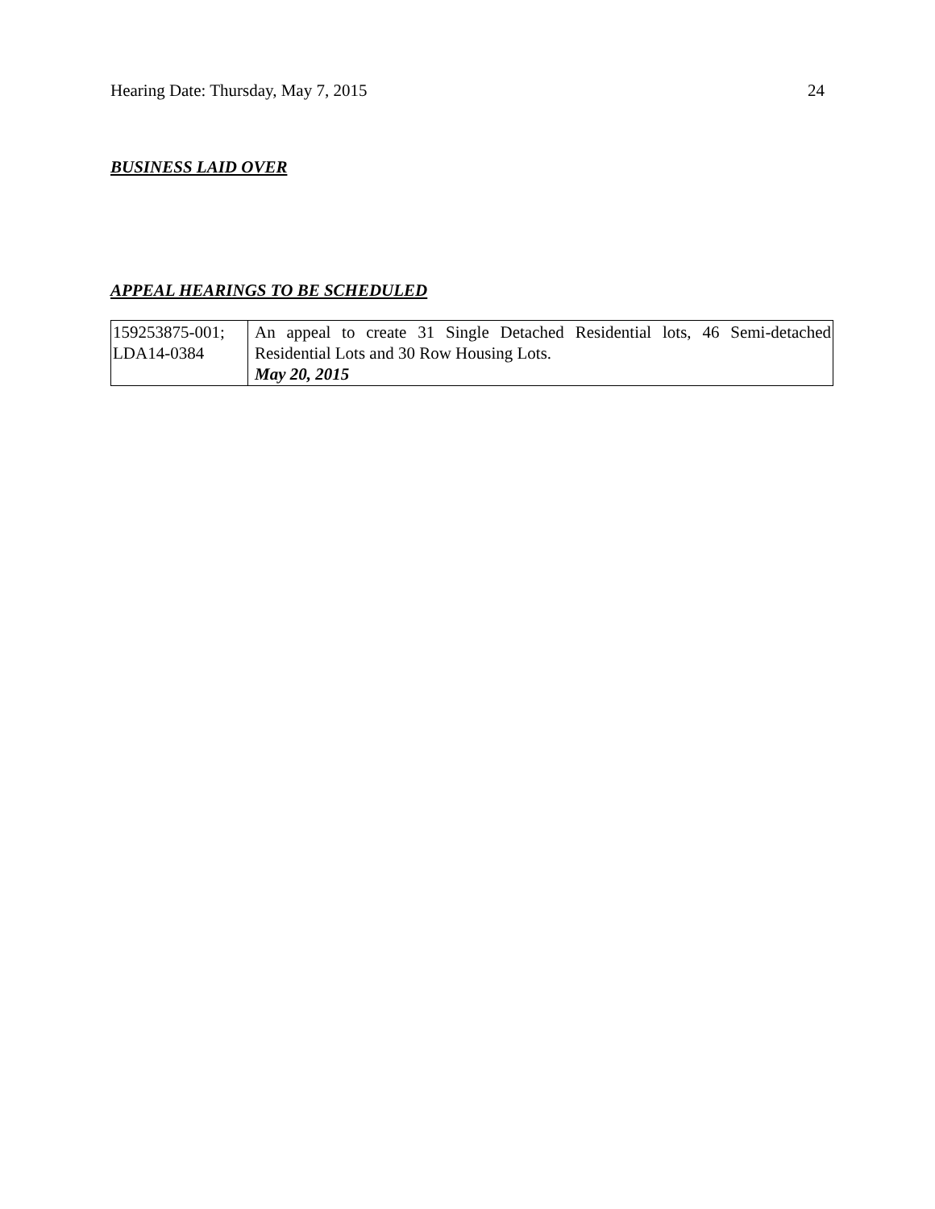Hearing Date: Thursday, May 7, 2015 24
BUSINESS LAID OVER
APPEAL HEARINGS TO BE SCHEDULED
| 159253875-001; LDA14-0384 | An appeal to create 31 Single Detached Residential lots, 46 Semi-detached Residential Lots and 30 Row Housing Lots. May 20, 2015 |